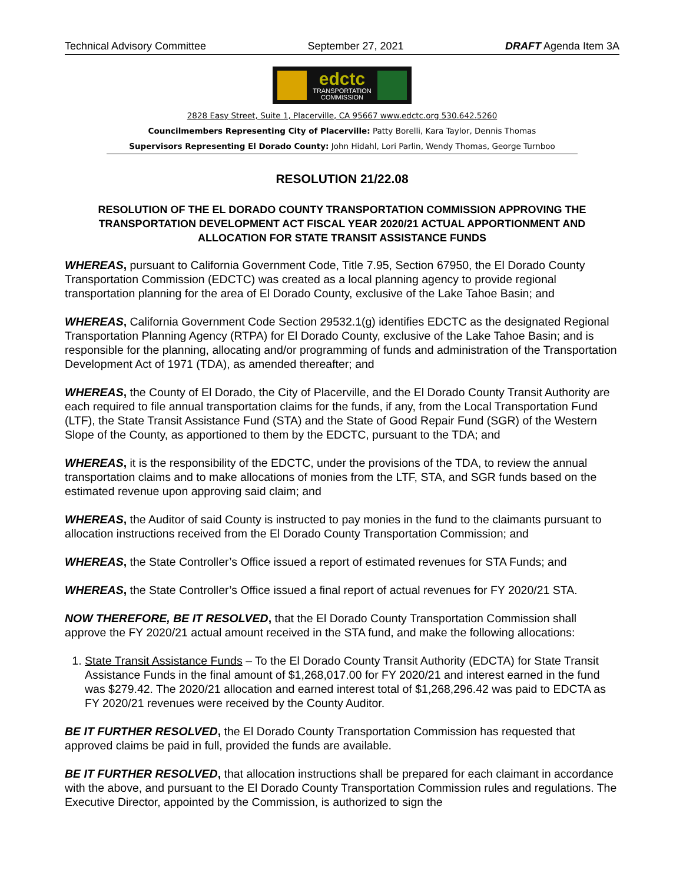Technical Advisory Committee September 27, 2021 DRAFT Agenda Item 3A
edctc
TRANSPORTATION
COMMISSION
2828 Easy Street, Suite 1, Placerville, CA 95667 www.edctc.org 530.642.5260
Councilmembers Representing City of Placerville: Patty Borelli, Kara Taylor, Dennis Thomas
Supervisors Representing El Dorado County: John Hidahl, Lori Parlin, Wendy Thomas, George Turnboo
RESOLUTION 21/22.08
RESOLUTION OF THE EL DORADO COUNTY TRANSPORTATION COMMISSION APPROVING THE TRANSPORTATION DEVELOPMENT ACT FISCAL YEAR 2020/21 ACTUAL APPORTIONMENT AND ALLOCATION FOR STATE TRANSIT ASSISTANCE FUNDS
WHEREAS, pursuant to California Government Code, Title 7.95, Section 67950, the El Dorado County Transportation Commission (EDCTC) was created as a local planning agency to provide regional transportation planning for the area of El Dorado County, exclusive of the Lake Tahoe Basin; and
WHEREAS, California Government Code Section 29532.1(g) identifies EDCTC as the designated Regional Transportation Planning Agency (RTPA) for El Dorado County, exclusive of the Lake Tahoe Basin; and is responsible for the planning, allocating and/or programming of funds and administration of the Transportation Development Act of 1971 (TDA), as amended thereafter; and
WHEREAS, the County of El Dorado, the City of Placerville, and the El Dorado County Transit Authority are each required to file annual transportation claims for the funds, if any, from the Local Transportation Fund (LTF), the State Transit Assistance Fund (STA) and the State of Good Repair Fund (SGR) of the Western Slope of the County, as apportioned to them by the EDCTC, pursuant to the TDA; and
WHEREAS, it is the responsibility of the EDCTC, under the provisions of the TDA, to review the annual transportation claims and to make allocations of monies from the LTF, STA, and SGR funds based on the estimated revenue upon approving said claim; and
WHEREAS, the Auditor of said County is instructed to pay monies in the fund to the claimants pursuant to allocation instructions received from the El Dorado County Transportation Commission; and
WHEREAS, the State Controller’s Office issued a report of estimated revenues for STA Funds; and
WHEREAS, the State Controller’s Office issued a final report of actual revenues for FY 2020/21 STA.
NOW THEREFORE, BE IT RESOLVED, that the El Dorado County Transportation Commission shall approve the FY 2020/21 actual amount received in the STA fund, and make the following allocations:
1. State Transit Assistance Funds – To the El Dorado County Transit Authority (EDCTA) for State Transit Assistance Funds in the final amount of $1,268,017.00 for FY 2020/21 and interest earned in the fund was $279.42. The 2020/21 allocation and earned interest total of $1,268,296.42 was paid to EDCTA as FY 2020/21 revenues were received by the County Auditor.
BE IT FURTHER RESOLVED, the El Dorado County Transportation Commission has requested that approved claims be paid in full, provided the funds are available.
BE IT FURTHER RESOLVED, that allocation instructions shall be prepared for each claimant in accordance with the above, and pursuant to the El Dorado County Transportation Commission rules and regulations. The Executive Director, appointed by the Commission, is authorized to sign the